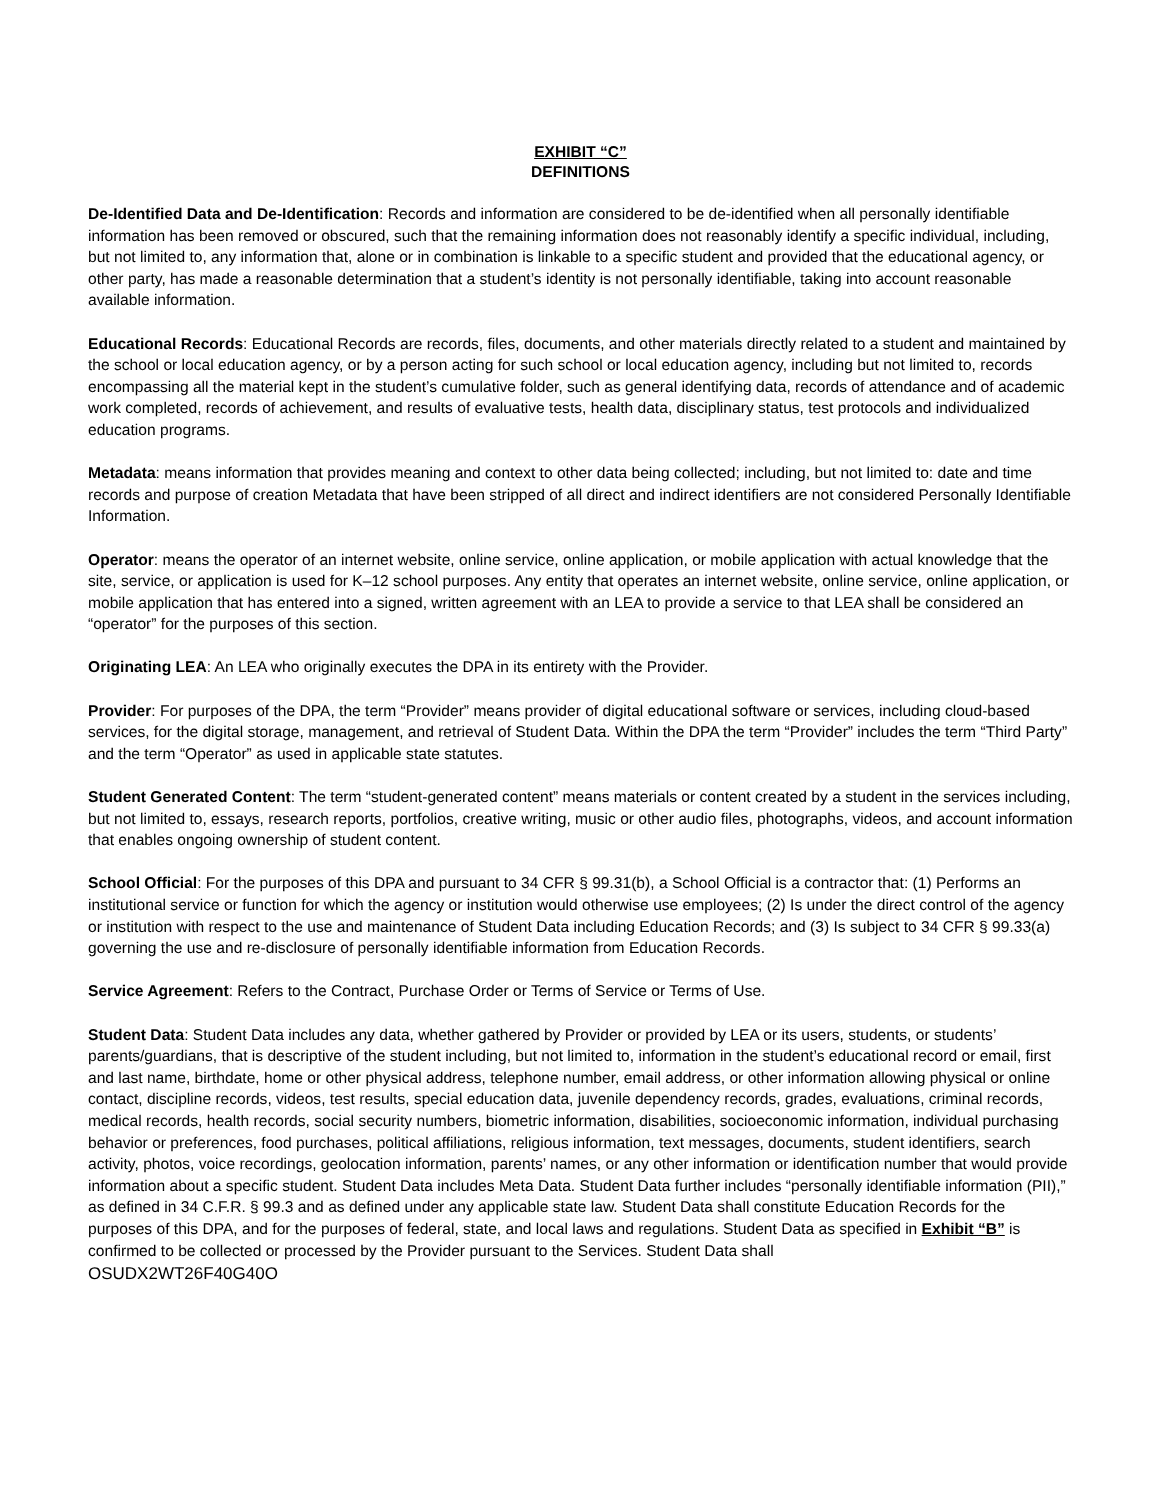EXHIBIT “C”
DEFINITIONS
De-Identified Data and De-Identification: Records and information are considered to be de-identified when all personally identifiable information has been removed or obscured, such that the remaining information does not reasonably identify a specific individual, including, but not limited to, any information that, alone or in combination is linkable to a specific student and provided that the educational agency, or other party, has made a reasonable determination that a student’s identity is not personally identifiable, taking into account reasonable available information.
Educational Records: Educational Records are records, files, documents, and other materials directly related to a student and maintained by the school or local education agency, or by a person acting for such school or local education agency, including but not limited to, records encompassing all the material kept in the student’s cumulative folder, such as general identifying data, records of attendance and of academic work completed, records of achievement, and results of evaluative tests, health data, disciplinary status, test protocols and individualized education programs.
Metadata: means information that provides meaning and context to other data being collected; including, but not limited to: date and time records and purpose of creation Metadata that have been stripped of all direct and indirect identifiers are not considered Personally Identifiable Information.
Operator: means the operator of an internet website, online service, online application, or mobile application with actual knowledge that the site, service, or application is used for K–12 school purposes. Any entity that operates an internet website, online service, online application, or mobile application that has entered into a signed, written agreement with an LEA to provide a service to that LEA shall be considered an “operator” for the purposes of this section.
Originating LEA: An LEA who originally executes the DPA in its entirety with the Provider.
Provider: For purposes of the DPA, the term “Provider” means provider of digital educational software or services, including cloud-based services, for the digital storage, management, and retrieval of Student Data. Within the DPA the term “Provider” includes the term “Third Party” and the term “Operator” as used in applicable state statutes.
Student Generated Content: The term “student-generated content” means materials or content created by a student in the services including, but not limited to, essays, research reports, portfolios, creative writing, music or other audio files, photographs, videos, and account information that enables ongoing ownership of student content.
School Official: For the purposes of this DPA and pursuant to 34 CFR § 99.31(b), a School Official is a contractor that: (1) Performs an institutional service or function for which the agency or institution would otherwise use employees; (2) Is under the direct control of the agency or institution with respect to the use and maintenance of Student Data including Education Records; and (3) Is subject to 34 CFR § 99.33(a) governing the use and re-disclosure of personally identifiable information from Education Records.
Service Agreement: Refers to the Contract, Purchase Order or Terms of Service or Terms of Use.
Student Data: Student Data includes any data, whether gathered by Provider or provided by LEA or its users, students, or students’ parents/guardians, that is descriptive of the student including, but not limited to, information in the student’s educational record or email, first and last name, birthdate, home or other physical address, telephone number, email address, or other information allowing physical or online contact, discipline records, videos, test results, special education data, juvenile dependency records, grades, evaluations, criminal records, medical records, health records, social security numbers, biometric information, disabilities, socioeconomic information, individual purchasing behavior or preferences, food purchases, political affiliations, religious information, text messages, documents, student identifiers, search activity, photos, voice recordings, geolocation information, parents’ names, or any other information or identification number that would provide information about a specific student. Student Data includes Meta Data. Student Data further includes “personally identifiable information (PII),” as defined in 34 C.F.R. § 99.3 and as defined under any applicable state law. Student Data shall constitute Education Records for the purposes of this DPA, and for the purposes of federal, state, and local laws and regulations. Student Data as specified in Exhibit “B” is confirmed to be collected or processed by the Provider pursuant to the Services. Student Data shall
OSUDX2WT26F40G40O